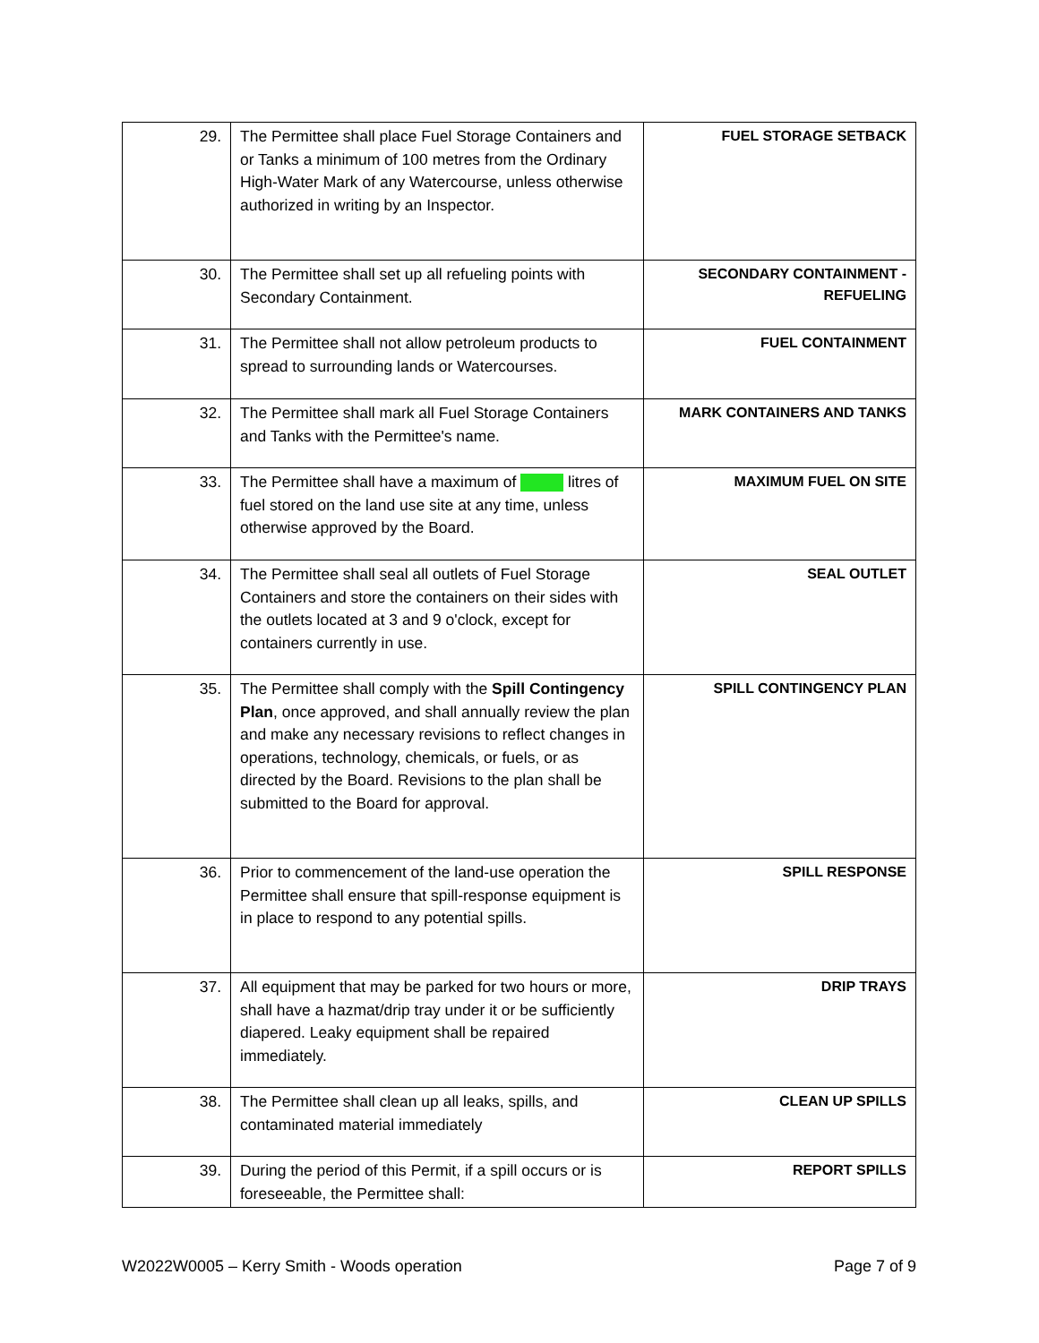| 29. | The Permittee shall place Fuel Storage Containers and or Tanks a minimum of 100 metres from the Ordinary High-Water Mark of any Watercourse, unless otherwise authorized in writing by an Inspector. | FUEL STORAGE SETBACK |
| 30. | The Permittee shall set up all refueling points with Secondary Containment. | SECONDARY CONTAINMENT - REFUELING |
| 31. | The Permittee shall not allow petroleum products to spread to surrounding lands or Watercourses. | FUEL CONTAINMENT |
| 32. | The Permittee shall mark all Fuel Storage Containers and Tanks with the Permittee's name. | MARK CONTAINERS AND TANKS |
| 33. | The Permittee shall have a maximum of litres of fuel stored on the land use site at any time, unless otherwise approved by the Board. | MAXIMUM FUEL ON SITE |
| 34. | The Permittee shall seal all outlets of Fuel Storage Containers and store the containers on their sides with the outlets located at 3 and 9 o'clock, except for containers currently in use. | SEAL OUTLET |
| 35. | The Permittee shall comply with the Spill Contingency Plan , once approved, and shall annually review the plan and make any necessary revisions to reflect changes in operations, technology, chemicals, or fuels, or as directed by the Board. Revisions to the plan shall be submitted to the Board for approval. | SPILL CONTINGENCY PLAN |
| 36. | Prior to commencement of the land-use operation the Permittee shall ensure that spill-response equipment is in place to respond to any potential spills. | SPILL RESPONSE |
| 37. | All equipment that may be parked for two hours or more, shall have a hazmat/drip tray under it or be sufficiently diapered. Leaky equipment shall be repaired immediately. | DRIP TRAYS |
| 38. | The Permittee shall clean up all leaks, spills, and contaminated material immediately | CLEAN UP SPILLS |
| 39. | During the period of this Permit, if a spill occurs or is foreseeable, the Permittee shall: | REPORT SPILLS |
W2022W0005 – Kerry Smith - Woods operation Page 7 of 9